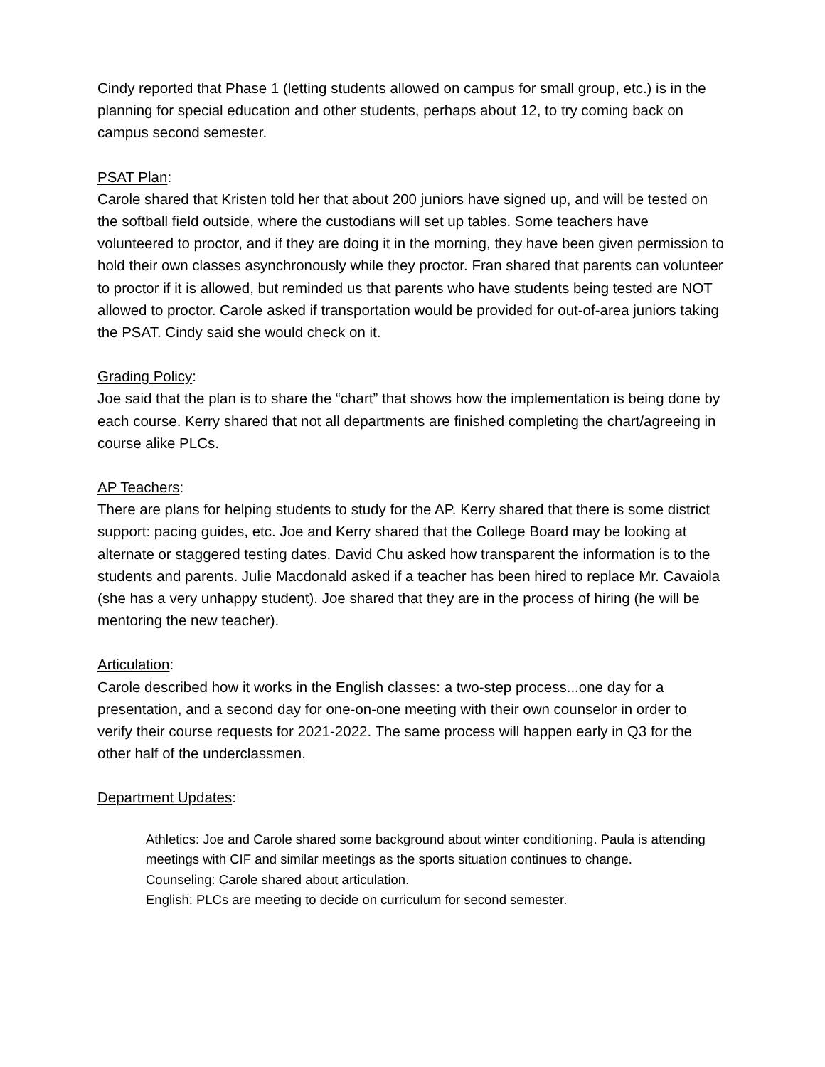Cindy reported that Phase 1 (letting students allowed on campus for small group, etc.) is in the planning for special education and other students, perhaps about 12, to try coming back on campus second semester.
PSAT Plan:
Carole shared that Kristen told her that about 200 juniors have signed up, and will be tested on the softball field outside, where the custodians will set up tables. Some teachers have volunteered to proctor, and if they are doing it in the morning, they have been given permission to hold their own classes asynchronously while they proctor. Fran shared that parents can volunteer to proctor if it is allowed, but reminded us that parents who have students being tested are NOT allowed to proctor. Carole asked if transportation would be provided for out-of-area juniors taking the PSAT. Cindy said she would check on it.
Grading Policy:
Joe said that the plan is to share the “chart” that shows how the implementation is being done by each course. Kerry shared that not all departments are finished completing the chart/agreeing in course alike PLCs.
AP Teachers:
There are plans for helping students to study for the AP. Kerry shared that there is some district support: pacing guides, etc. Joe and Kerry shared that the College Board may be looking at alternate or staggered testing dates. David Chu asked how transparent the information is to the students and parents. Julie Macdonald asked if a teacher has been hired to replace Mr. Cavaiola (she has a very unhappy student). Joe shared that they are in the process of hiring (he will be mentoring the new teacher).
Articulation:
Carole described how it works in the English classes: a two-step process...one day for a presentation, and a second day for one-on-one meeting with their own counselor in order to verify their course requests for 2021-2022. The same process will happen early in Q3 for the other half of the underclassmen.
Department Updates:
Athletics: Joe and Carole shared some background about winter conditioning. Paula is attending meetings with CIF and similar meetings as the sports situation continues to change.
Counseling: Carole shared about articulation.
English: PLCs are meeting to decide on curriculum for second semester.